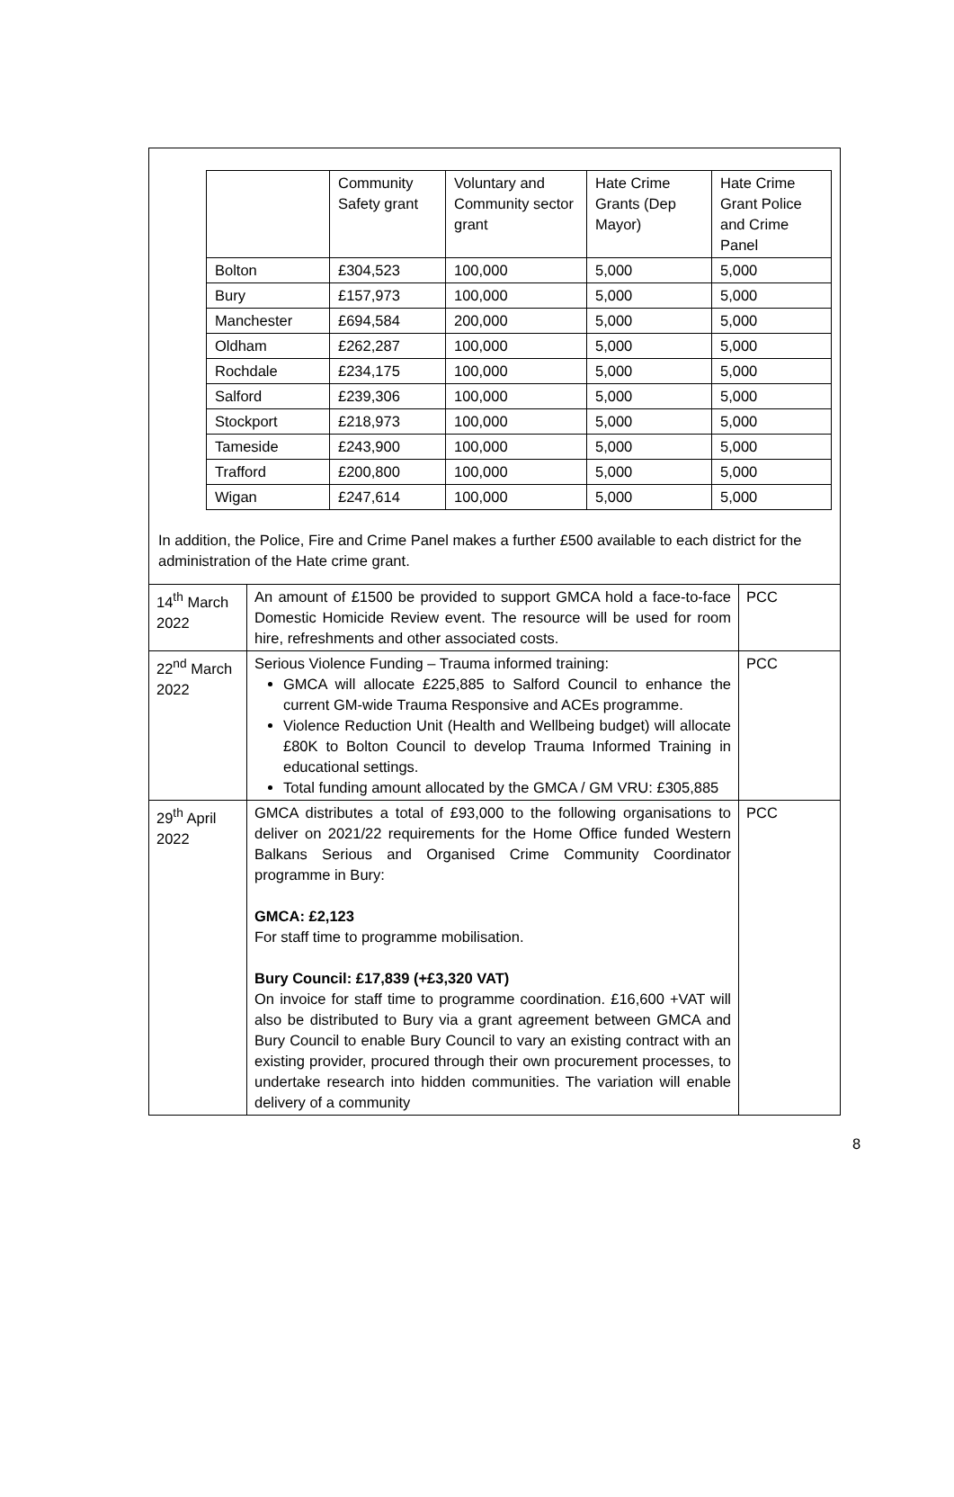| | Community Safety grant | Voluntary and Community sector grant | Hate Crime Grants (Dep Mayor) | Hate Crime Grant Police and Crime Panel |
| Bolton | £304,523 | 100,000 | 5,000 | 5,000 |
| Bury | £157,973 | 100,000 | 5,000 | 5,000 |
| Manchester | £694,584 | 200,000 | 5,000 | 5,000 |
| Oldham | £262,287 | 100,000 | 5,000 | 5,000 |
| Rochdale | £234,175 | 100,000 | 5,000 | 5,000 |
| Salford | £239,306 | 100,000 | 5,000 | 5,000 |
| Stockport | £218,973 | 100,000 | 5,000 | 5,000 |
| Tameside | £243,900 | 100,000 | 5,000 | 5,000 |
| Trafford | £200,800 | 100,000 | 5,000 | 5,000 |
| Wigan | £247,614 | 100,000 | 5,000 | 5,000 |
In addition, the Police, Fire and Crime Panel makes a further £500 available to each district for the administration of the Hate crime grant.
| 14<sup>th</sup> March 2022 | An amount of £1500 be provided to support GMCA hold a face-to-face Domestic Homicide Review event. The resource will be used for room hire, refreshments and other associated costs. | PCC |
| 22<sup>nd</sup> March 2022 | Serious Violence Funding – Trauma informed training: GMCA will allocate £225,885 to Salford Council to enhance the current GM-wide Trauma Responsive and ACEs programme. Violence Reduction Unit (Health and Wellbeing budget) will allocate £80K to Bolton Council to develop Trauma Informed Training in educational settings. Total funding amount allocated by the GMCA / GM VRU: £305,885 | PCC |
| 29<sup>th</sup> April 2022 | GMCA distributes a total of £93,000 to the following organisations to deliver on 2021/22 requirements for the Home Office funded Western Balkans Serious and Organised Crime Community Coordinator programme in Bury: GMCA: £2,123 For staff time to programme mobilisation. Bury Council: £17,839 (+£3,320 VAT) On invoice for staff time to programme coordination. £16,600 +VAT will also be distributed to Bury via a grant agreement between GMCA and Bury Council to enable Bury Council to vary an existing contract with an existing provider, procured through their own procurement processes, to undertake research into hidden communities. The variation will enable delivery of a community | PCC |
8